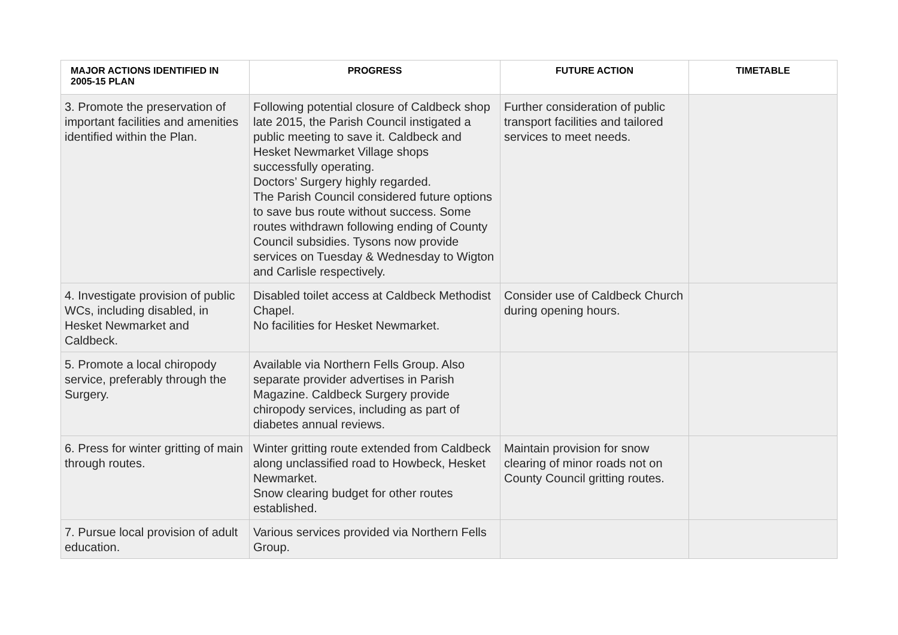| MAJOR ACTIONS IDENTIFIED IN 2005-15 PLAN | PROGRESS | FUTURE ACTION | TIMETABLE |
| --- | --- | --- | --- |
| 3. Promote the preservation of important facilities and amenities identified within the Plan. | Following potential closure of Caldbeck shop late 2015, the Parish Council instigated a public meeting to save it. Caldbeck and Hesket Newmarket Village shops successfully operating. Doctors’ Surgery highly regarded. The Parish Council considered future options to save bus route without success. Some routes withdrawn following ending of County Council subsidies. Tysons now provide services on Tuesday & Wednesday to Wigton and Carlisle respectively. | Further consideration of public transport facilities and tailored services to meet needs. | |
| 4. Investigate provision of public WCs, including disabled, in Hesket Newmarket and Caldbeck. | Disabled toilet access at Caldbeck Methodist Chapel. No facilities for Hesket Newmarket. | Consider use of Caldbeck Church during opening hours. | |
| 5. Promote a local chiropody service, preferably through the Surgery. | Available via Northern Fells Group. Also separate provider advertises in Parish Magazine. Caldbeck Surgery provide chiropody services, including as part of diabetes annual reviews. | | |
| 6. Press for winter gritting of main through routes. | Winter gritting route extended from Caldbeck along unclassified road to Howbeck, Hesket Newmarket. Snow clearing budget for other routes established. | Maintain provision for snow clearing of minor roads not on County Council gritting routes. | |
| 7. Pursue local provision of adult education. | Various services provided via Northern Fells Group. | | |